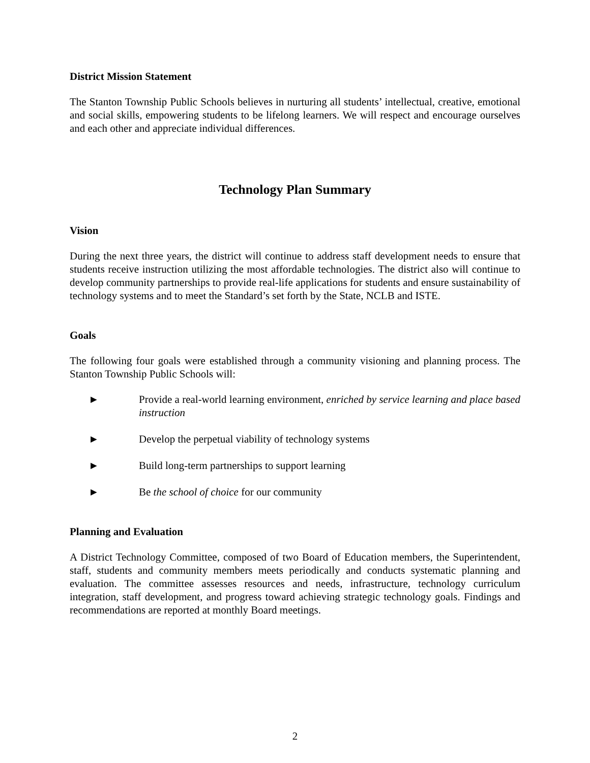District Mission Statement
The Stanton Township Public Schools believes in nurturing all students’ intellectual, creative, emotional and social skills, empowering students to be lifelong learners. We will respect and encourage ourselves and each other and appreciate individual differences.
Technology Plan Summary
Vision
During the next three years, the district will continue to address staff development needs to ensure that students receive instruction utilizing the most affordable technologies. The district also will continue to develop community partnerships to provide real-life applications for students and ensure sustainability of technology systems and to meet the Standard’s set forth by the State, NCLB and ISTE.
Goals
The following four goals were established through a community visioning and planning process. The Stanton Township Public Schools will:
► Provide a real-world learning environment, enriched by service learning and place based instruction
► Develop the perpetual viability of technology systems
► Build long-term partnerships to support learning
► Be the school of choice for our community
Planning and Evaluation
A District Technology Committee, composed of two Board of Education members, the Superintendent, staff, students and community members meets periodically and conducts systematic planning and evaluation. The committee assesses resources and needs, infrastructure, technology curriculum integration, staff development, and progress toward achieving strategic technology goals. Findings and recommendations are reported at monthly Board meetings.
2